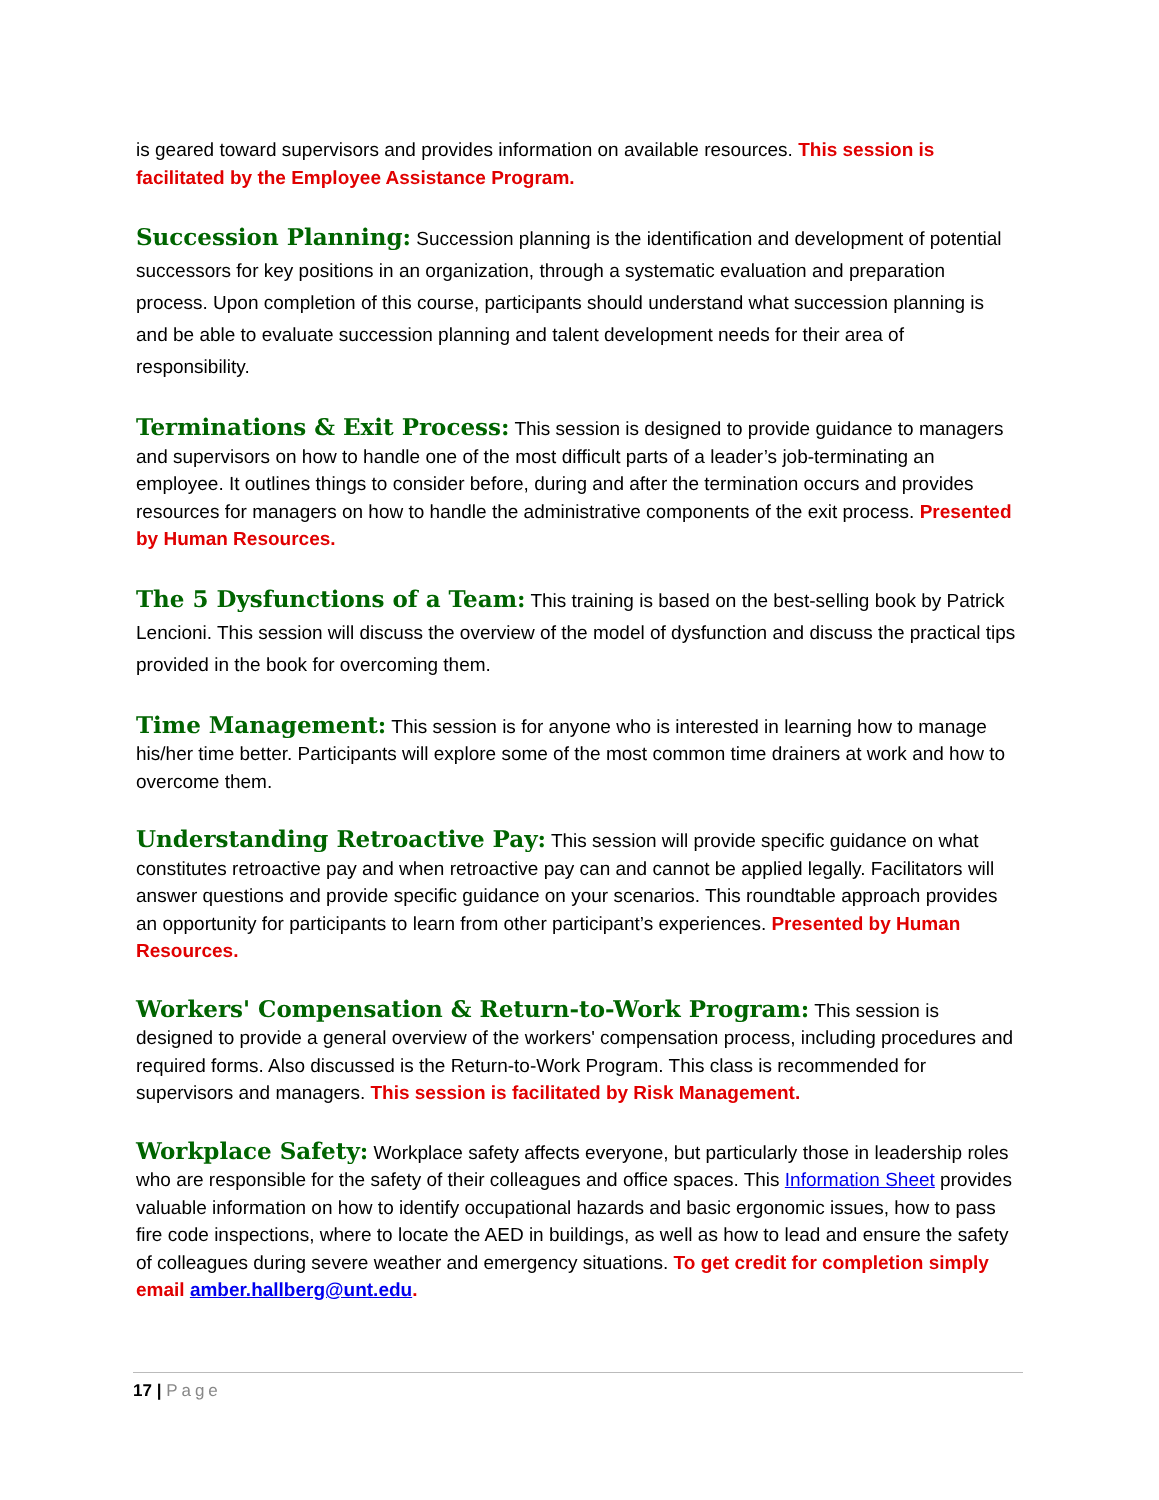is geared toward supervisors and provides information on available resources. This session is facilitated by the Employee Assistance Program.
Succession Planning: Succession planning is the identification and development of potential successors for key positions in an organization, through a systematic evaluation and preparation process. Upon completion of this course, participants should understand what succession planning is and be able to evaluate succession planning and talent development needs for their area of responsibility.
Terminations & Exit Process: This session is designed to provide guidance to managers and supervisors on how to handle one of the most difficult parts of a leader’s job-terminating an employee. It outlines things to consider before, during and after the termination occurs and provides resources for managers on how to handle the administrative components of the exit process. Presented by Human Resources.
The 5 Dysfunctions of a Team: This training is based on the best-selling book by Patrick Lencioni. This session will discuss the overview of the model of dysfunction and discuss the practical tips provided in the book for overcoming them.
Time Management: This session is for anyone who is interested in learning how to manage his/her time better. Participants will explore some of the most common time drainers at work and how to overcome them.
Understanding Retroactive Pay: This session will provide specific guidance on what constitutes retroactive pay and when retroactive pay can and cannot be applied legally. Facilitators will answer questions and provide specific guidance on your scenarios. This roundtable approach provides an opportunity for participants to learn from other participant’s experiences. Presented by Human Resources.
Workers' Compensation & Return-to-Work Program: This session is designed to provide a general overview of the workers' compensation process, including procedures and required forms. Also discussed is the Return-to-Work Program. This class is recommended for supervisors and managers. This session is facilitated by Risk Management.
Workplace Safety: Workplace safety affects everyone, but particularly those in leadership roles who are responsible for the safety of their colleagues and office spaces. This Information Sheet provides valuable information on how to identify occupational hazards and basic ergonomic issues, how to pass fire code inspections, where to locate the AED in buildings, as well as how to lead and ensure the safety of colleagues during severe weather and emergency situations. To get credit for completion simply email amber.hallberg@unt.edu.
17 | Page